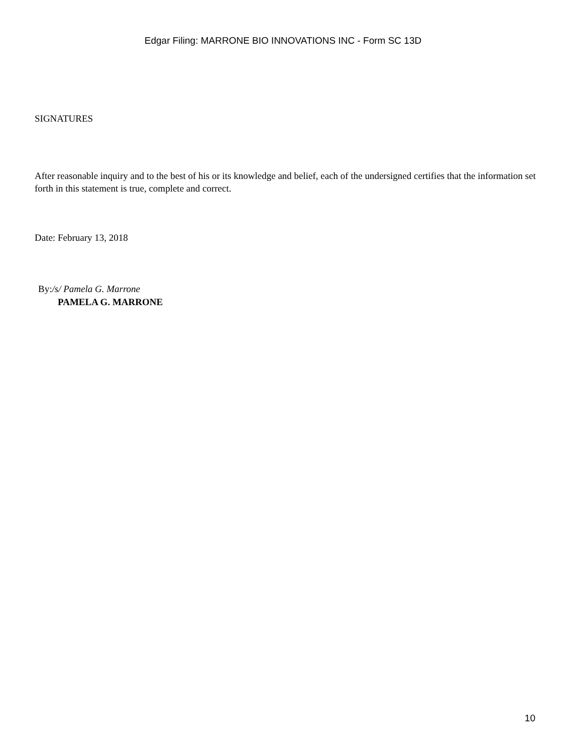Edgar Filing: MARRONE BIO INNOVATIONS INC - Form SC 13D
SIGNATURES
After reasonable inquiry and to the best of his or its knowledge and belief, each of the undersigned certifies that the information set forth in this statement is true, complete and correct.
Date: February 13, 2018
By:/s/ Pamela G. Marrone
PAMELA G. MARRONE
10